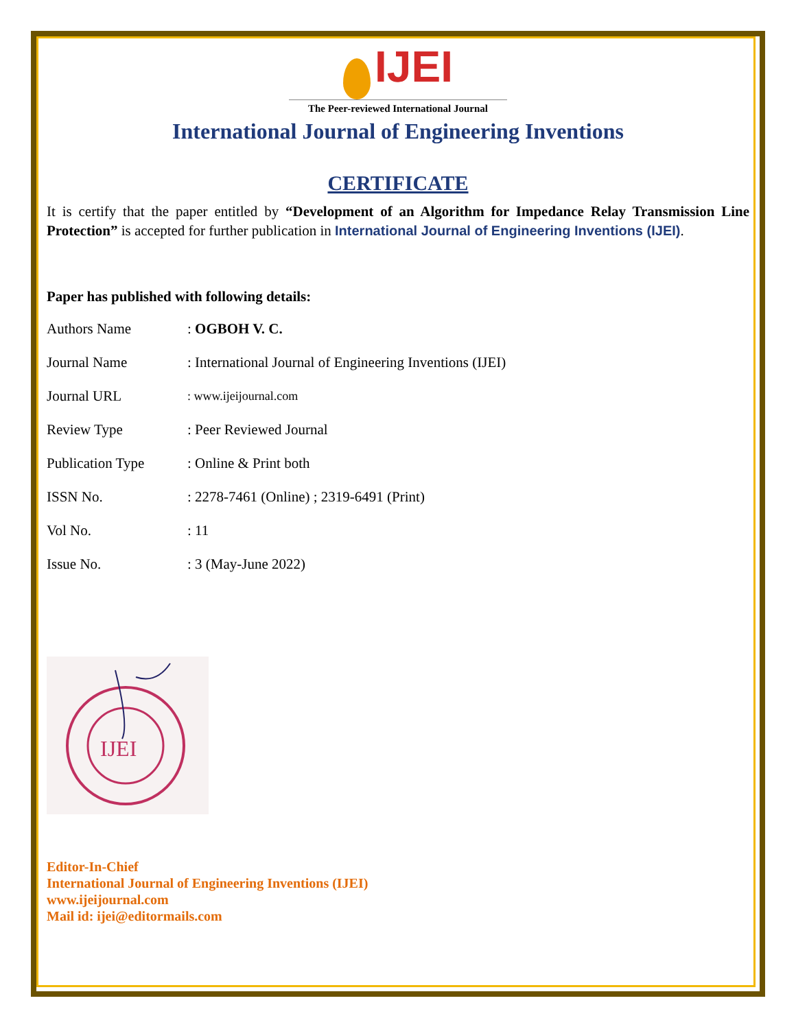IJEI
The Peer-reviewed International Journal
International Journal of Engineering Inventions
CERTIFICATE
It is certify that the paper entitled by “Development of an Algorithm for Impedance Relay Transmission Line Protection” is accepted for further publication in International Journal of Engineering Inventions (IJEI).
Paper has published with following details:
| Authors Name | : OGBOH V. C. |
| Journal Name | : International Journal of Engineering Inventions (IJEI) |
| Journal URL | : www.ijeijournal.com |
| Review Type | : Peer Reviewed Journal |
| Publication Type | : Online & Print both |
| ISSN No. | : 2278-7461 (Online) ; 2319-6491 (Print) |
| Vol No. | : 11 |
| Issue No. | : 3 (May-June 2022) |
IJEI
Editor-In-Chief
International Journal of Engineering Inventions (IJEI)
www.ijeijournal.com
Mail id: ijei@editormails.com